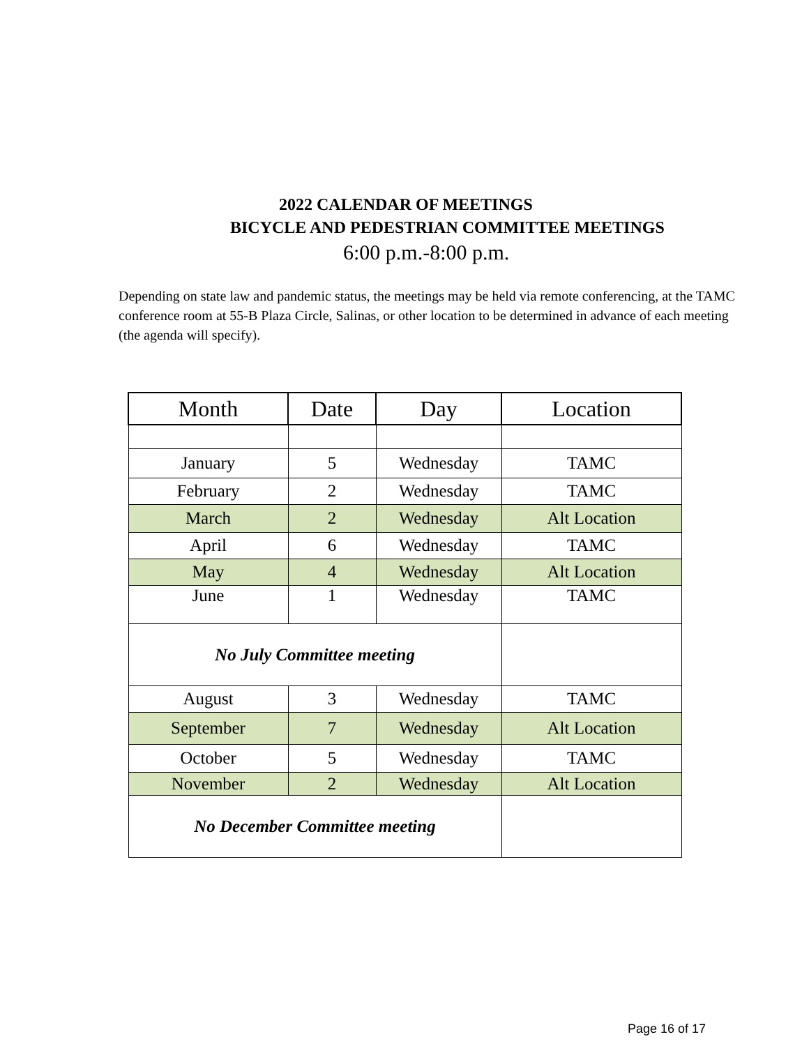2022 CALENDAR OF MEETINGS
BICYCLE AND PEDESTRIAN COMMITTEE MEETINGS
6:00 p.m.-8:00 p.m.
Depending on state law and pandemic status, the meetings may be held via remote conferencing, at the TAMC conference room at 55-B Plaza Circle, Salinas, or other location to be determined in advance of each meeting (the agenda will specify).
| Month | Date | Day | Location |
| --- | --- | --- | --- |
| January | 5 | Wednesday | TAMC |
| February | 2 | Wednesday | TAMC |
| March | 2 | Wednesday | Alt Location |
| April | 6 | Wednesday | TAMC |
| May | 4 | Wednesday | Alt Location |
| June | 1 | Wednesday | TAMC |
| No July Committee meeting | | | |
| August | 3 | Wednesday | TAMC |
| September | 7 | Wednesday | Alt Location |
| October | 5 | Wednesday | TAMC |
| November | 2 | Wednesday | Alt Location |
| No December Committee meeting | | | |
Page 16 of 17